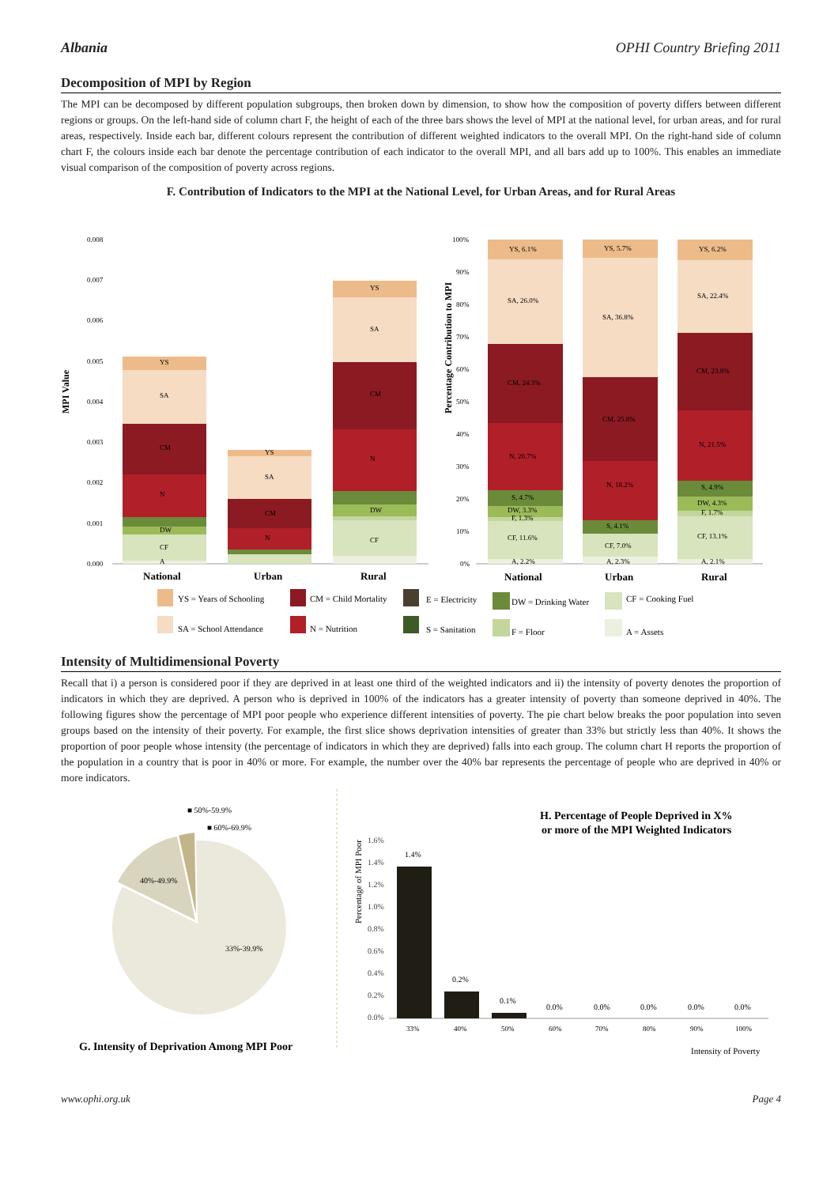Albania OPHI Country Briefing 2011
Decomposition of MPI by Region
The MPI can be decomposed by different population subgroups, then broken down by dimension, to show how the composition of poverty differs between different regions or groups. On the left-hand side of column chart F, the height of each of the three bars shows the level of MPI at the national level, for urban areas, and for rural areas, respectively. Inside each bar, different colours represent the contribution of different weighted indicators to the overall MPI. On the right-hand side of column chart F, the colours inside each bar denote the percentage contribution of each indicator to the overall MPI, and all bars add up to 100%. This enables an immediate visual comparison of the composition of poverty across regions.
F. Contribution of Indicators to the MPI at the National Level, for Urban Areas, and for Rural Areas
MPI Value
0.008
0.007
0.006
0.005
0.004
0.003
0.002
0.001
0.000
YS
SA
CM
N
DW
CF
A
YS
SA
CM
N
YS
SA
CM
N
DW
CF
National
Urban
Rural
Percentage Contribution to MPI
100%
90%
80%
70%
60%
50%
40%
30%
20%
10%
0%
YS, 6.1%
SA, 26.0%
CM, 24.3%
N, 20.7%
S, 4.7%
DW, 3.3%
F, 1.3%
CF, 11.6%
A, 2.2%
YS, 5.7%
SA, 36.8%
CM, 25.8%
N, 18.2%
S, 4.1%
CF, 7.0%
A, 2.3%
YS, 6.2%
SA, 22.4%
CM, 23.8%
N, 21.5%
S, 4.9%
DW, 4.3%
F, 1.7%
CF, 13.1%
A, 2.1%
National
Urban
Rural
YS = Years of Schooling
CM = Child Mortality
E = Electricity
DW = Drinking Water
CF = Cooking Fuel
SA = School Attendance
N = Nutrition
S = Sanitation
F = Floor
A = Assets
Intensity of Multidimensional Poverty
Recall that i) a person is considered poor if they are deprived in at least one third of the weighted indicators and ii) the intensity of poverty denotes the proportion of indicators in which they are deprived. A person who is deprived in 100% of the indicators has a greater intensity of poverty than someone deprived in 40%. The following figures show the percentage of MPI poor people who experience different intensities of poverty. The pie chart below breaks the poor population into seven groups based on the intensity of their poverty. For example, the first slice shows deprivation intensities of greater than 33% but strictly less than 40%. It shows the proportion of poor people whose intensity (the percentage of indicators in which they are deprived) falls into each group. The column chart H reports the proportion of the population in a country that is poor in 40% or more. For example, the number over the 40% bar represents the percentage of people who are deprived in 40% or more indicators.
■ 50%-59.9%
■ 60%-69.9%
40%-49.9%
33%-39.9%
G. Intensity of Deprivation Among MPI Poor
Percentage of MPI Poor
H. Percentage of People Deprived in X%
or more of the MPI Weighted Indicators
1.6%
1.4%
1.2%
1.0%
0.8%
0.6%
0.4%
0.2%
0.0%
1.4%
0.2%
0.1%
0.0%
0.0%
0.0%
0.0%
0.0%
33%
40%
50%
60%
70%
80%
90%
100%
Intensity of Poverty
www.ophi.org.uk Page 4